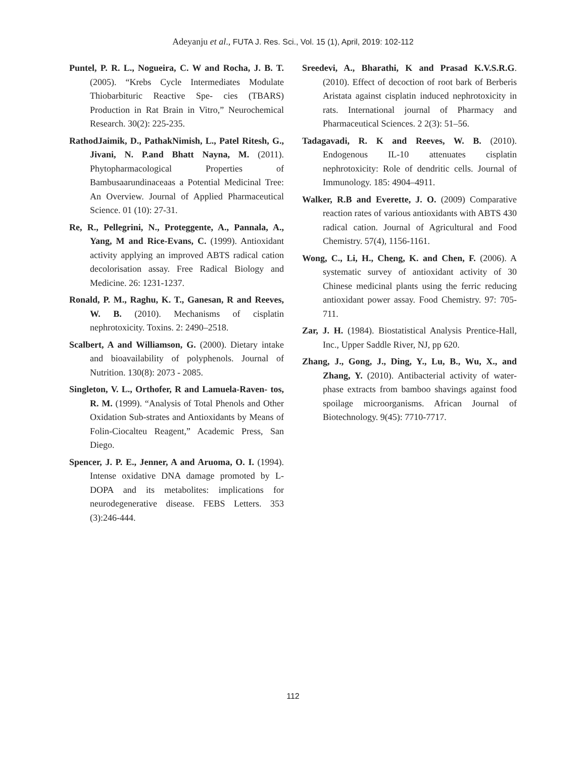Adeyanju et al., FUTA J. Res. Sci., Vol. 15 (1), April, 2019: 102-112
Puntel, P. R. L., Nogueira, C. W and Rocha, J. B. T. (2005). “Krebs Cycle Intermediates Modulate Thiobarbituric Reactive Spe- cies (TBARS) Production in Rat Brain in Vitro,” Neurochemical Research. 30(2): 225-235.
RathodJaimik, D., PathakNimish, L., Patel Ritesh, G., Jivani, N. P.and Bhatt Nayna, M. (2011). Phytopharmacological Properties of Bambusaarundinaceaas a Potential Medicinal Tree: An Overview. Journal of Applied Pharmaceutical Science. 01 (10): 27-31.
Re, R., Pellegrini, N., Proteggente, A., Pannala, A., Yang, M and Rice-Evans, C. (1999). Antioxidant activity applying an improved ABTS radical cation decolorisation assay. Free Radical Biology and Medicine. 26: 1231-1237.
Ronald, P. M., Raghu, K. T., Ganesan, R and Reeves, W. B. (2010). Mechanisms of cisplatin nephrotoxicity. Toxins. 2: 2490–2518.
Scalbert, A and Williamson, G. (2000). Dietary intake and bioavailability of polyphenols. Journal of Nutrition. 130(8): 2073 - 2085.
Singleton, V. L., Orthofer, R and Lamuela-Raven- tos, R. M. (1999). “Analysis of Total Phenols and Other Oxidation Sub-strates and Antioxidants by Means of Folin-Ciocalteu Reagent,” Academic Press, San Diego.
Spencer, J. P. E., Jenner, A and Aruoma, O. I. (1994). Intense oxidative DNA damage promoted by L-DOPA and its metabolites: implications for neurodegenerative disease. FEBS Letters. 353 (3):246-444.
Sreedevi, A., Bharathi, K and Prasad K.V.S.R.G. (2010). Effect of decoction of root bark of Berberis Aristata against cisplatin induced nephrotoxicity in rats. International journal of Pharmacy and Pharmaceutical Sciences. 2 2(3): 51–56.
Tadagavadi, R. K and Reeves, W. B. (2010). Endogenous IL-10 attenuates cisplatin nephrotoxicity: Role of dendritic cells. Journal of Immunology. 185: 4904–4911.
Walker, R.B and Everette, J. O. (2009) Comparative reaction rates of various antioxidants with ABTS 430 radical cation. Journal of Agricultural and Food Chemistry. 57(4), 1156-1161.
Wong, C., Li, H., Cheng, K. and Chen, F. (2006). A systematic survey of antioxidant activity of 30 Chinese medicinal plants using the ferric reducing antioxidant power assay. Food Chemistry. 97: 705-711.
Zar, J. H. (1984). Biostatistical Analysis Prentice-Hall, Inc., Upper Saddle River, NJ, pp 620.
Zhang, J., Gong, J., Ding, Y., Lu, B., Wu, X., and Zhang, Y. (2010). Antibacterial activity of water-phase extracts from bamboo shavings against food spoilage microorganisms. African Journal of Biotechnology. 9(45): 7710-7717.
112